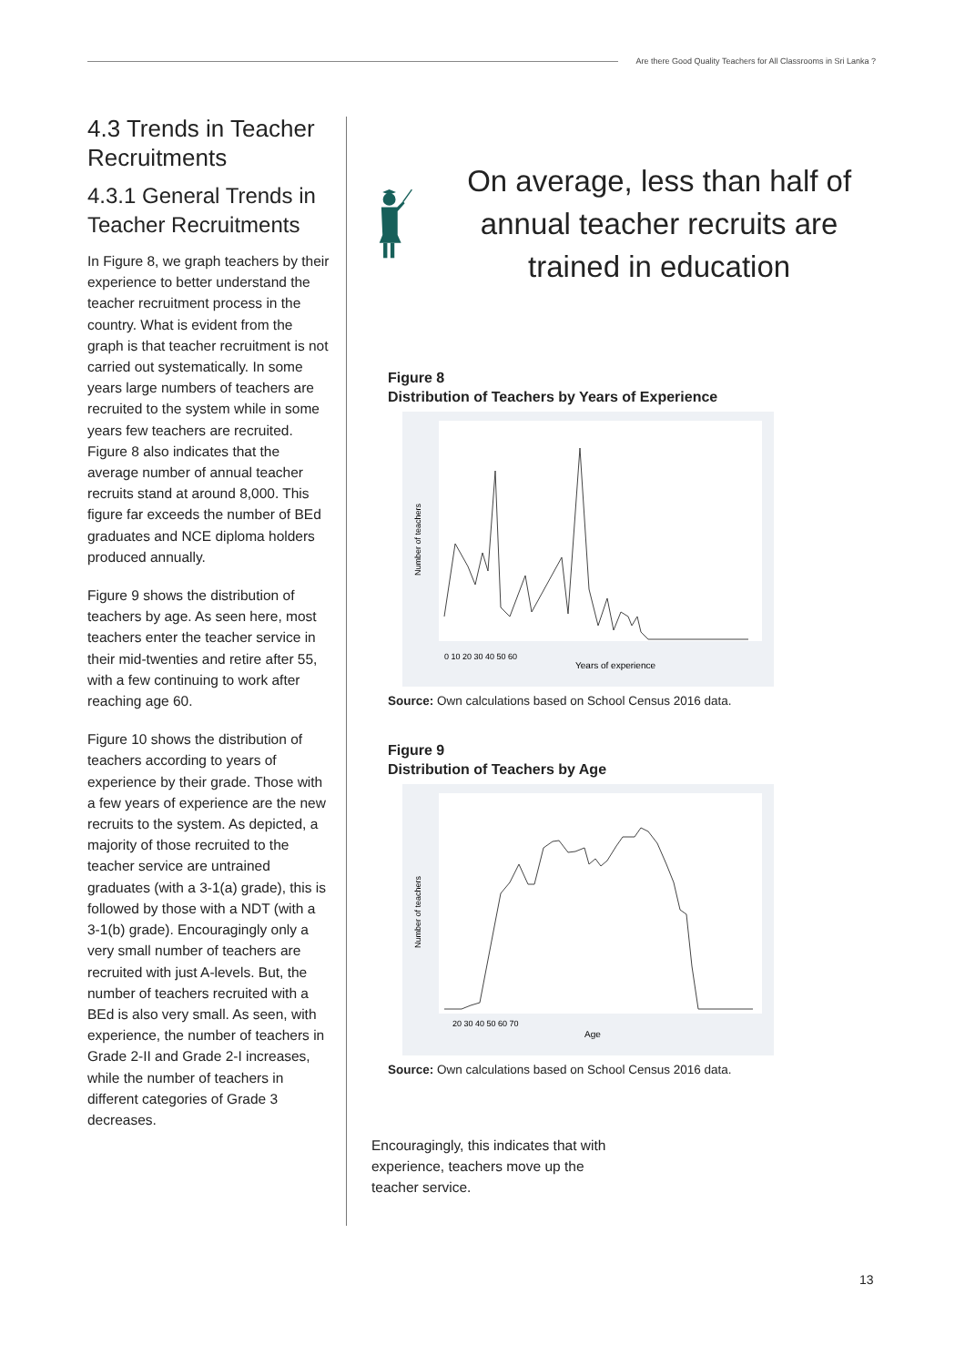Are there Good Quality Teachers for All Classrooms in Sri Lanka ?
4.3 Trends in Teacher Recruitments
4.3.1 General Trends in Teacher Recruitments
In Figure 8, we graph teachers by their experience to better understand the teacher recruitment process in the country. What is evident from the graph is that teacher recruitment is not carried out systematically. In some years large numbers of teachers are recruited to the system while in some years few teachers are recruited. Figure 8 also indicates that the average number of annual teacher recruits stand at around 8,000. This figure far exceeds the number of BEd graduates and NCE diploma holders produced annually.
Figure 9 shows the distribution of teachers by age. As seen here, most teachers enter the teacher service in their mid-twenties and retire after 55, with a few continuing to work after reaching age 60.
Figure 10 shows the distribution of teachers according to years of experience by their grade. Those with a few years of experience are the new recruits to the system. As depicted, a majority of those recruited to the teacher service are untrained graduates (with a 3-1(a) grade), this is followed by those with a NDT (with a 3-1(b) grade). Encouragingly only a very small number of teachers are recruited with just A-levels. But, the number of teachers recruited with a BEd is also very small. As seen, with experience, the number of teachers in Grade 2-II and Grade 2-I increases, while the number of teachers in different categories of Grade 3 decreases.
On average, less than half of annual teacher recruits are trained in education
Figure 8
Distribution of Teachers by Years of Experience
Years of experience
0 10 20 30 40 50 60
Number of teachers
Source: Own calculations based on School Census 2016 data.
Figure 9
Distribution of Teachers by Age
Age
20 30 40 50 60 70
Number of teachers
Source: Own calculations based on School Census 2016 data.
Encouragingly, this indicates that with experience, teachers move up the teacher service.
13